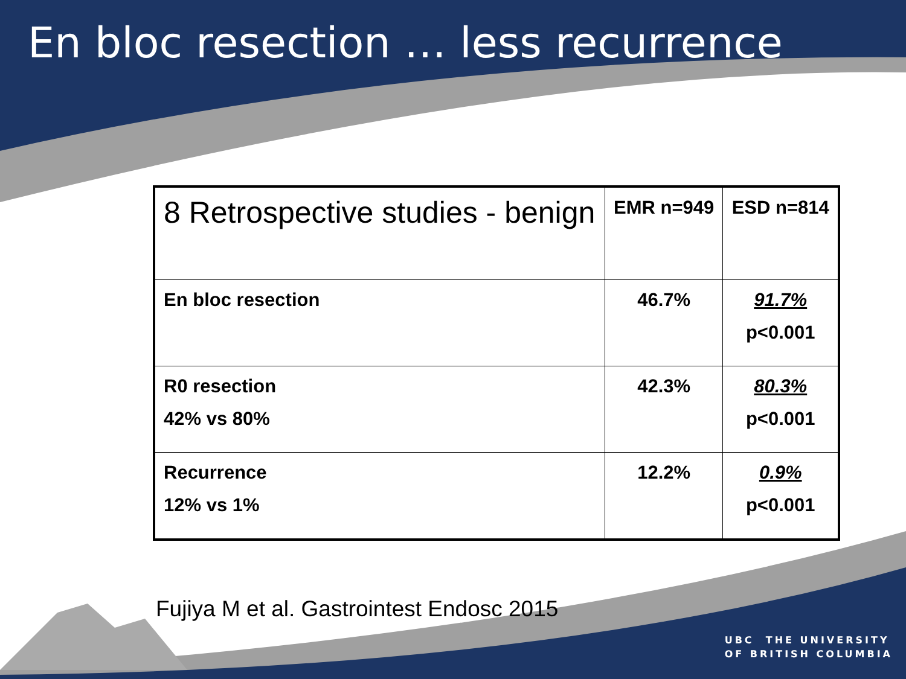En bloc resection … less recurrence
| 8 Retrospective studies - benign | EMR n=949 | ESD n=814 |
| En bloc resection | 46.7% | 91.7% p<0.001 |
| R0 resection 42% vs 80% | 42.3% | 80.3% p<0.001 |
| Recurrence 12% vs 1% | 12.2% | 0.9% p<0.001 |
Fujiya M et al. Gastrointest Endosc 2015
UBC THE UNIVERSITY
OF BRITISH COLUMBIA